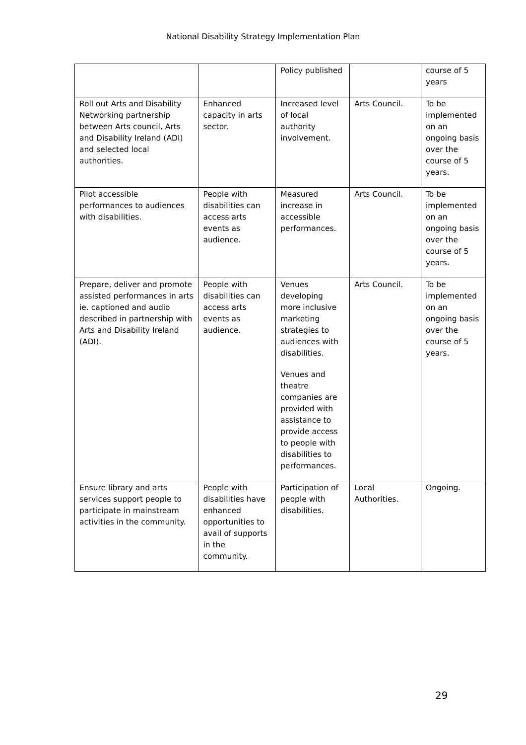National Disability Strategy Implementation Plan
| | | Policy published | | course of 5 years |
| Roll out Arts and Disability Networking partnership between Arts council, Arts and Disability Ireland (ADI) and selected local authorities. | Enhanced capacity in arts sector. | Increased level of local authority involvement. | Arts Council. | To be implemented on an ongoing basis over the course of 5 years. |
| Pilot accessible performances to audiences with disabilities. | People with disabilities can access arts events as audience. | Measured increase in accessible performances. | Arts Council. | To be implemented on an ongoing basis over the course of 5 years. |
| Prepare, deliver and promote assisted performances in arts ie. captioned and audio described in partnership with Arts and Disability Ireland (ADI). | People with disabilities can access arts events as audience. | Venues developing more inclusive marketing strategies to audiences with disabilities. Venues and theatre companies are provided with assistance to provide access to people with disabilities to performances. | Arts Council. | To be implemented on an ongoing basis over the course of 5 years. |
| Ensure library and arts services support people to participate in mainstream activities in the community. | People with disabilities have enhanced opportunities to avail of supports in the community. | Participation of people with disabilities. | Local Authorities. | Ongoing. |
29